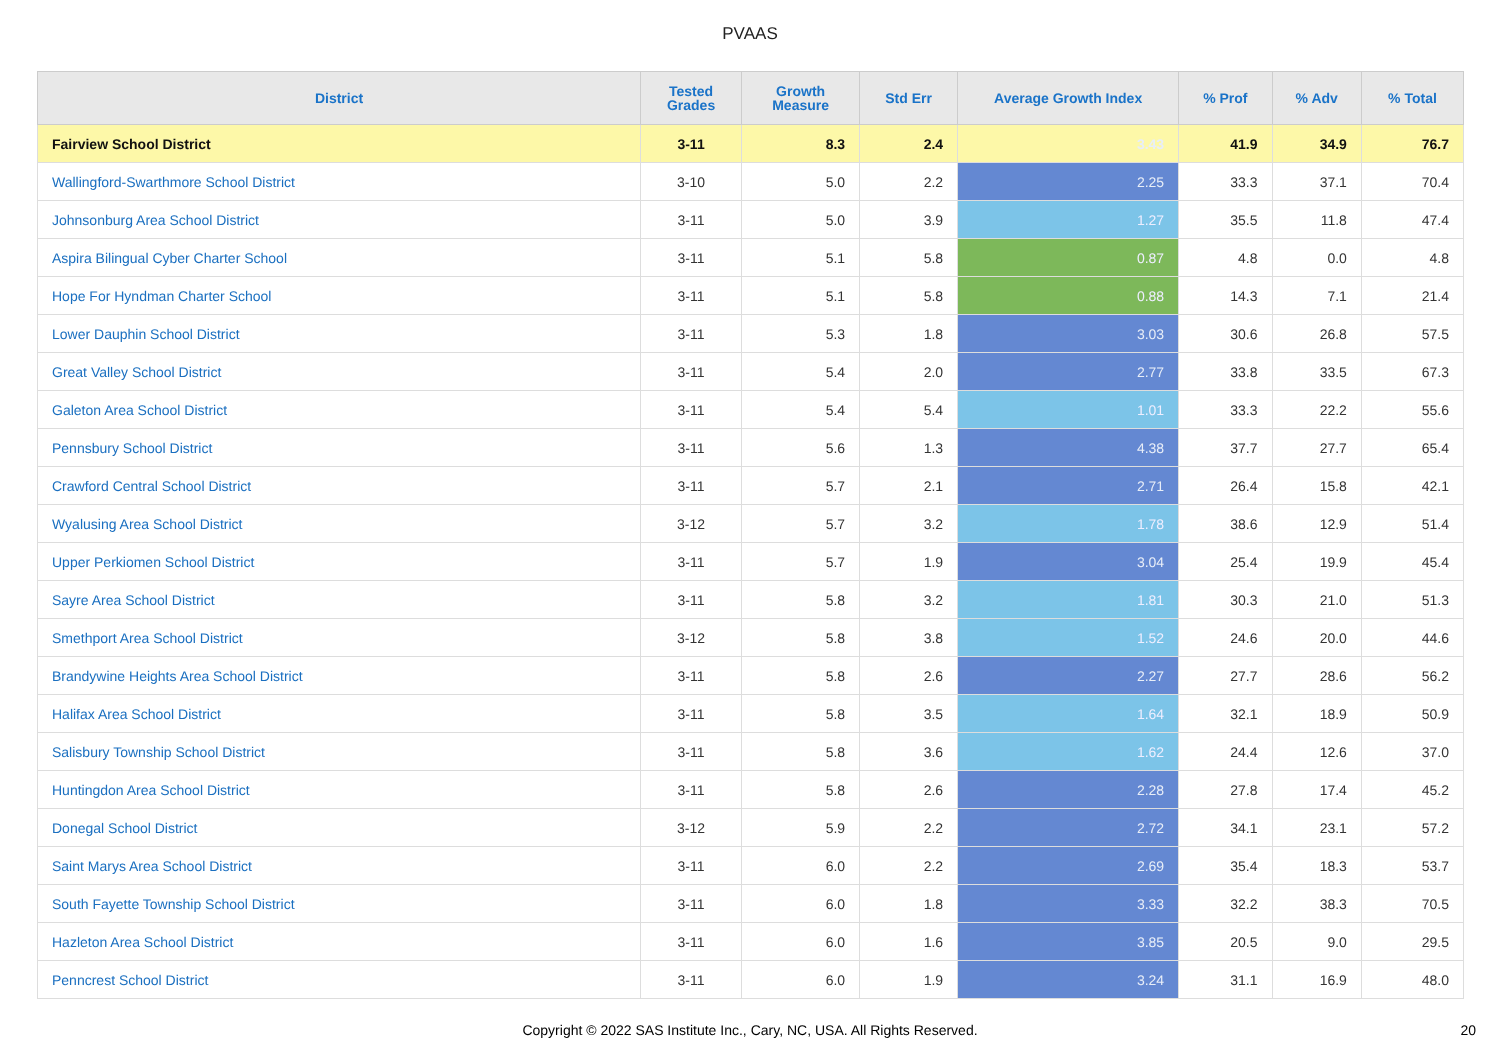PVAAS
| District | Tested Grades | Growth Measure | Std Err | Average Growth Index | % Prof | % Adv | % Total |
| --- | --- | --- | --- | --- | --- | --- | --- |
| Fairview School District | 3-11 | 8.3 | 2.4 | 3.43 | 41.9 | 34.9 | 76.7 |
| Wallingford-Swarthmore School District | 3-10 | 5.0 | 2.2 | 2.25 | 33.3 | 37.1 | 70.4 |
| Johnsonburg Area School District | 3-11 | 5.0 | 3.9 | 1.27 | 35.5 | 11.8 | 47.4 |
| Aspira Bilingual Cyber Charter School | 3-11 | 5.1 | 5.8 | 0.87 | 4.8 | 0.0 | 4.8 |
| Hope For Hyndman Charter School | 3-11 | 5.1 | 5.8 | 0.88 | 14.3 | 7.1 | 21.4 |
| Lower Dauphin School District | 3-11 | 5.3 | 1.8 | 3.03 | 30.6 | 26.8 | 57.5 |
| Great Valley School District | 3-11 | 5.4 | 2.0 | 2.77 | 33.8 | 33.5 | 67.3 |
| Galeton Area School District | 3-11 | 5.4 | 5.4 | 1.01 | 33.3 | 22.2 | 55.6 |
| Pennsbury School District | 3-11 | 5.6 | 1.3 | 4.38 | 37.7 | 27.7 | 65.4 |
| Crawford Central School District | 3-11 | 5.7 | 2.1 | 2.71 | 26.4 | 15.8 | 42.1 |
| Wyalusing Area School District | 3-12 | 5.7 | 3.2 | 1.78 | 38.6 | 12.9 | 51.4 |
| Upper Perkiomen School District | 3-11 | 5.7 | 1.9 | 3.04 | 25.4 | 19.9 | 45.4 |
| Sayre Area School District | 3-11 | 5.8 | 3.2 | 1.81 | 30.3 | 21.0 | 51.3 |
| Smethport Area School District | 3-12 | 5.8 | 3.8 | 1.52 | 24.6 | 20.0 | 44.6 |
| Brandywine Heights Area School District | 3-11 | 5.8 | 2.6 | 2.27 | 27.7 | 28.6 | 56.2 |
| Halifax Area School District | 3-11 | 5.8 | 3.5 | 1.64 | 32.1 | 18.9 | 50.9 |
| Salisbury Township School District | 3-11 | 5.8 | 3.6 | 1.62 | 24.4 | 12.6 | 37.0 |
| Huntingdon Area School District | 3-11 | 5.8 | 2.6 | 2.28 | 27.8 | 17.4 | 45.2 |
| Donegal School District | 3-12 | 5.9 | 2.2 | 2.72 | 34.1 | 23.1 | 57.2 |
| Saint Marys Area School District | 3-11 | 6.0 | 2.2 | 2.69 | 35.4 | 18.3 | 53.7 |
| South Fayette Township School District | 3-11 | 6.0 | 1.8 | 3.33 | 32.2 | 38.3 | 70.5 |
| Hazleton Area School District | 3-11 | 6.0 | 1.6 | 3.85 | 20.5 | 9.0 | 29.5 |
| Penncrest School District | 3-11 | 6.0 | 1.9 | 3.24 | 31.1 | 16.9 | 48.0 |
Copyright © 2022 SAS Institute Inc., Cary, NC, USA. All Rights Reserved. 20